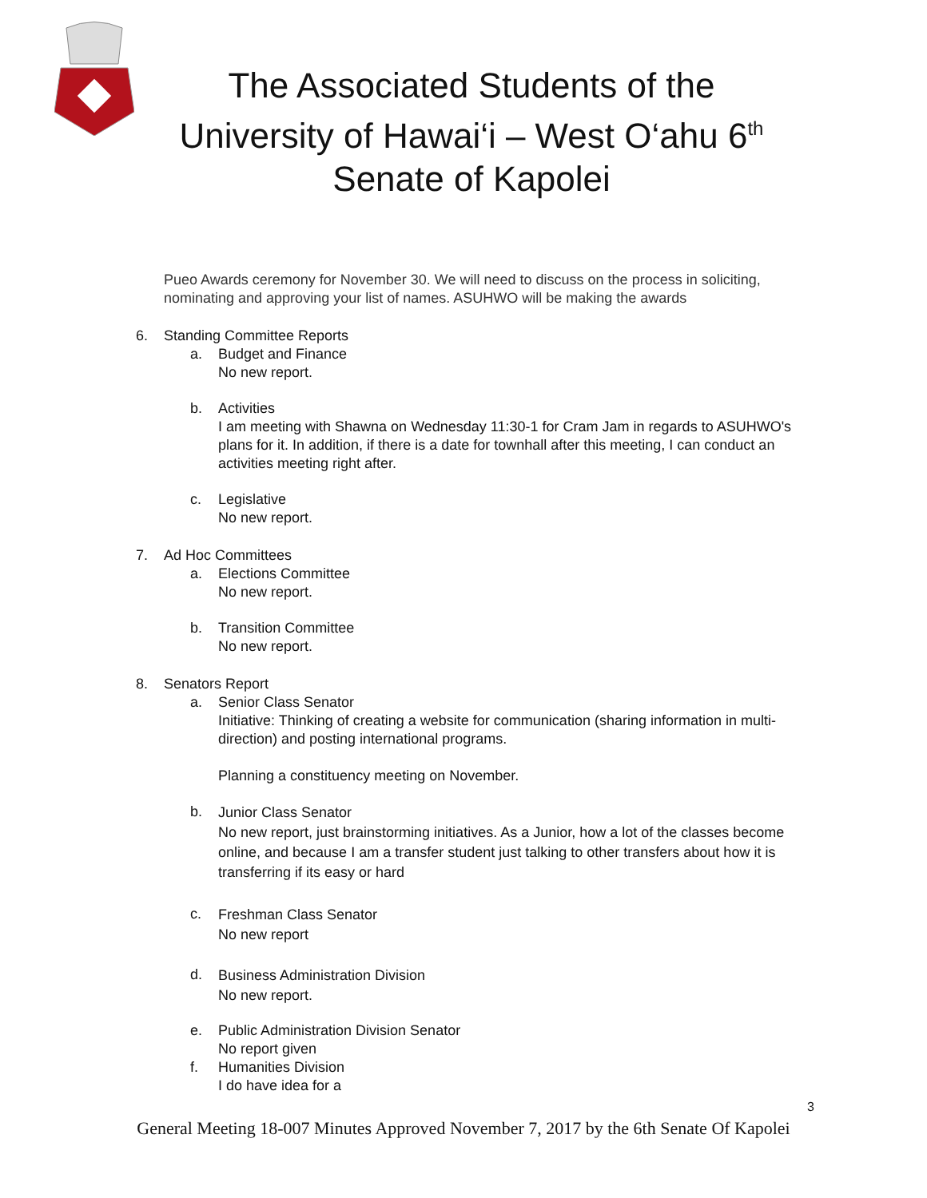The Associated Students of the
University of Hawai‘i – West O‘ahu 6<sup>th</sup>
Senate of Kapolei
Pueo Awards ceremony for November 30. We will need to discuss on the process in soliciting, nominating and approving your list of names. ASUHWO will be making the awards
6. Standing Committee Reports
a. Budget and Finance
No new report.
b. Activities
I am meeting with Shawna on Wednesday 11:30-1 for Cram Jam in regards to ASUHWO's plans for it. In addition, if there is a date for townhall after this meeting, I can conduct an activities meeting right after.
c. Legislative
No new report.
7. Ad Hoc Committees
a. Elections Committee
No new report.
b. Transition Committee
No new report.
8. Senators Report
a. Senior Class Senator
Initiative: Thinking of creating a website for communication (sharing information in multi-direction) and posting international programs.
Planning a constituency meeting on November.
b. Junior Class Senator
No new report, just brainstorming initiatives. As a Junior, how a lot of the classes become online, and because I am a transfer student just talking to other transfers about how it is transferring if its easy or hard
c. Freshman Class Senator
No new report
d. Business Administration Division
No new report.
e. Public Administration Division Senator
No report given
f. Humanities Division
I do have idea for a
3
General Meeting 18-007 Minutes Approved November 7, 2017 by the 6th Senate Of Kapolei